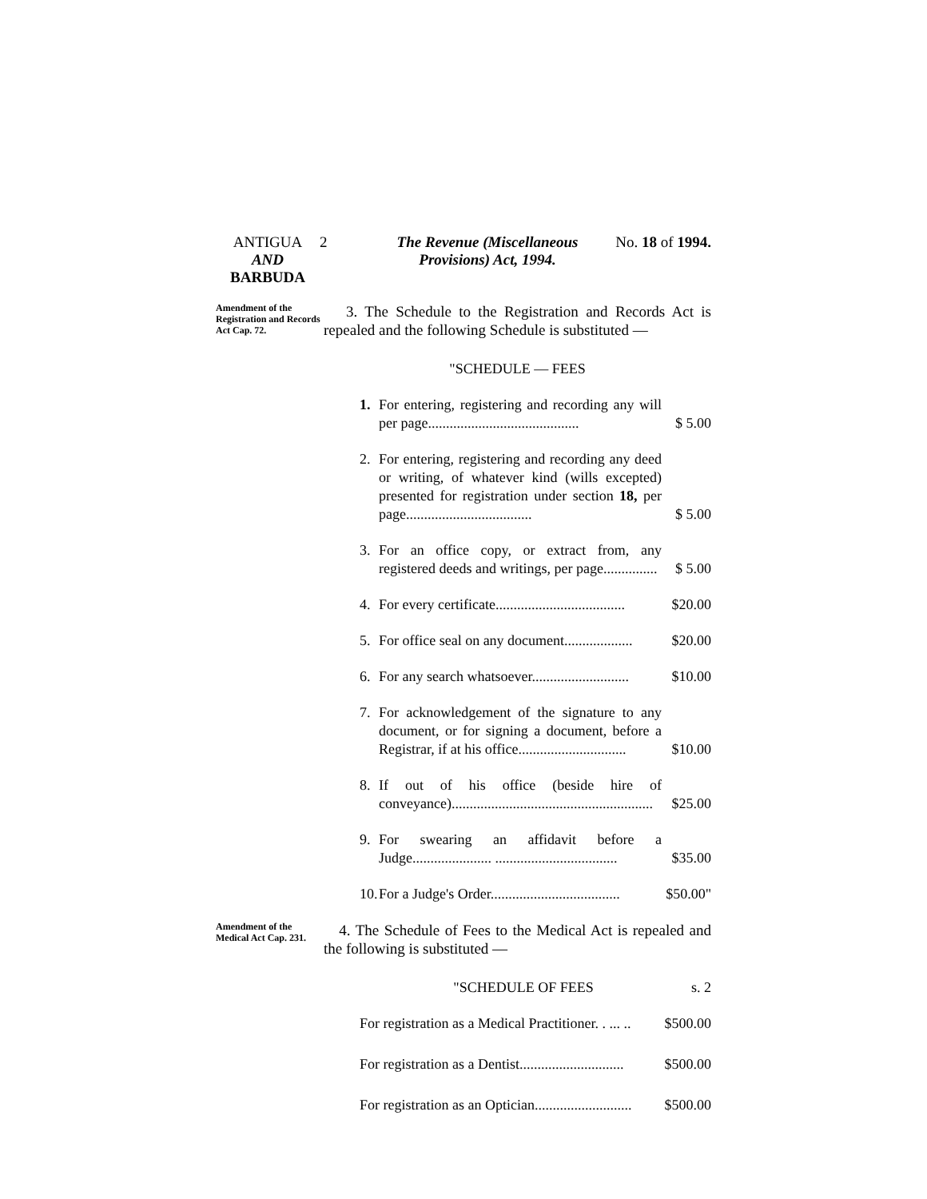ANTIGUA
AND
BARBUDA
2 The Revenue (Miscellaneous Provisions) Act, 1994.
No. 18 of 1994.
Amendment of the Registration and Records Act Cap. 72.
3. The Schedule to the Registration and Records Act is repealed and the following Schedule is substituted —
"SCHEDULE — FEES
1. For entering, registering and recording any will per page.......................................... $ 5.00
2. For entering, registering and recording any deed or writing, of whatever kind (wills excepted) presented for registration under section 18, per page................................... $ 5.00
3. For an office copy, or extract from, any registered deeds and writings, per page............... $ 5.00
4. For every certificate.................................... $20.00
5. For office seal on any document................... $20.00
6. For any search whatsoever........................... $10.00
7. For acknowledgement of the signature to any document, or for signing a document, before a Registrar, if at his office.............................. $10.00
8. If out of his office (beside hire of conveyance)........................................................ $25.00
9. For swearing an affidavit before a Judge...................... .................................. $35.00
10. For a Judge's Order.................................... $50.00"
Amendment of the Medical Act Cap. 231.
4. The Schedule of Fees to the Medical Act is repealed and the following is substituted —
"SCHEDULE OF FEES s. 2
For registration as a Medical Practitioner. . ... .. $500.00
For registration as a Dentist............................. $500.00
For registration as an Optician........................... $500.00